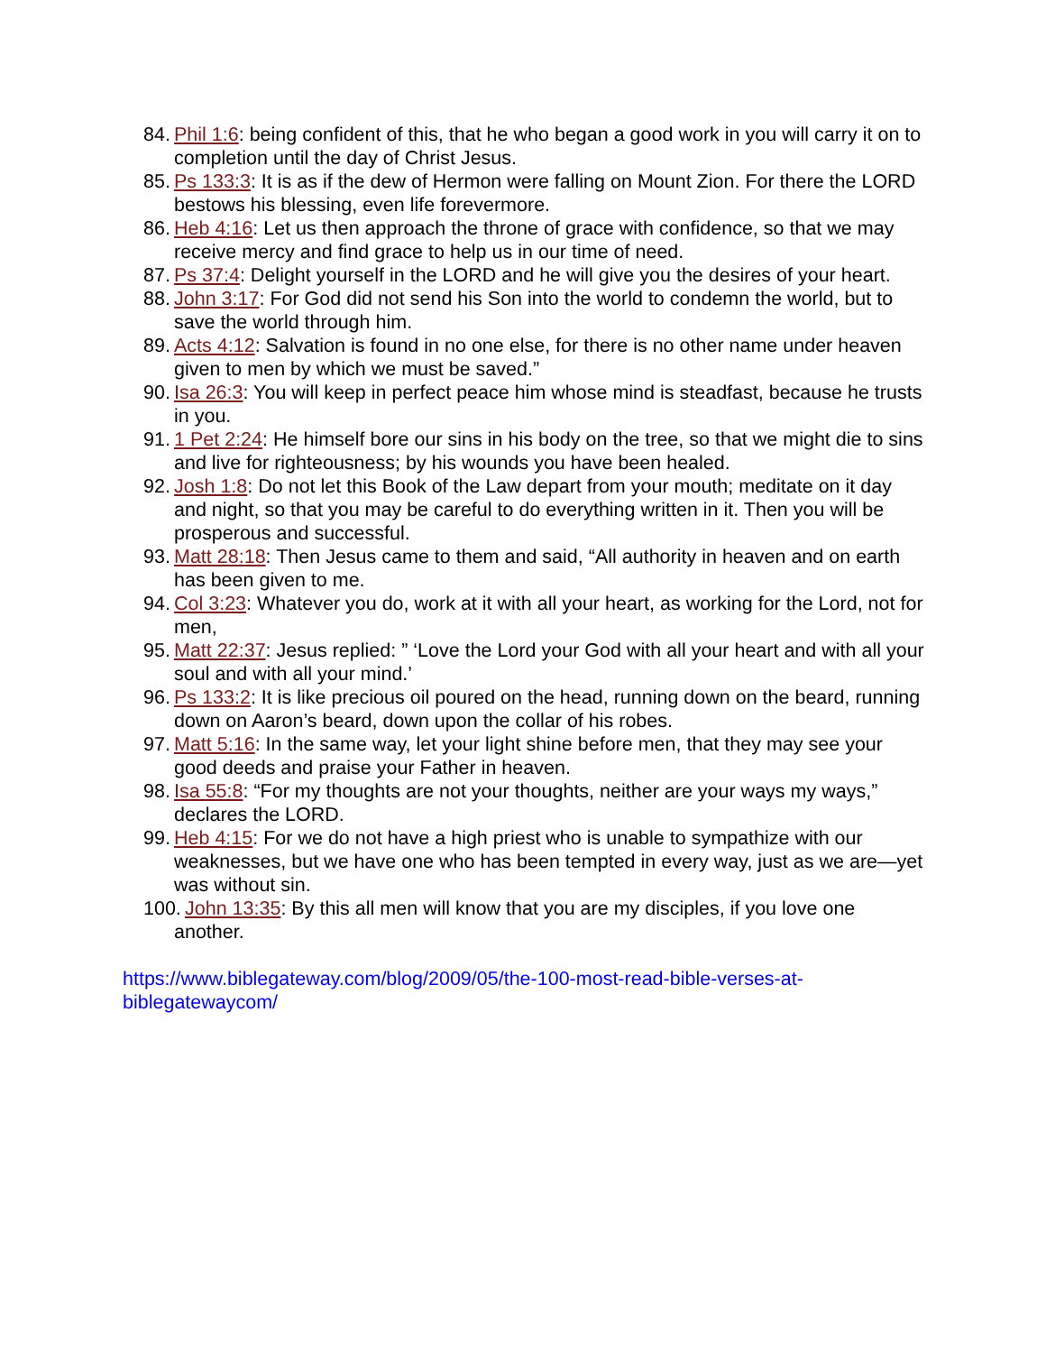84. Phil 1:6: being confident of this, that he who began a good work in you will carry it on to completion until the day of Christ Jesus.
85. Ps 133:3: It is as if the dew of Hermon were falling on Mount Zion. For there the LORD bestows his blessing, even life forevermore.
86. Heb 4:16: Let us then approach the throne of grace with confidence, so that we may receive mercy and find grace to help us in our time of need.
87. Ps 37:4: Delight yourself in the LORD and he will give you the desires of your heart.
88. John 3:17: For God did not send his Son into the world to condemn the world, but to save the world through him.
89. Acts 4:12: Salvation is found in no one else, for there is no other name under heaven given to men by which we must be saved.”
90. Isa 26:3: You will keep in perfect peace him whose mind is steadfast, because he trusts in you.
91. 1 Pet 2:24: He himself bore our sins in his body on the tree, so that we might die to sins and live for righteousness; by his wounds you have been healed.
92. Josh 1:8: Do not let this Book of the Law depart from your mouth; meditate on it day and night, so that you may be careful to do everything written in it. Then you will be prosperous and successful.
93. Matt 28:18: Then Jesus came to them and said, “All authority in heaven and on earth has been given to me.
94. Col 3:23: Whatever you do, work at it with all your heart, as working for the Lord, not for men,
95. Matt 22:37: Jesus replied: ” ‘Love the Lord your God with all your heart and with all your soul and with all your mind.’
96. Ps 133:2: It is like precious oil poured on the head, running down on the beard, running down on Aaron’s beard, down upon the collar of his robes.
97. Matt 5:16: In the same way, let your light shine before men, that they may see your good deeds and praise your Father in heaven.
98. Isa 55:8: “For my thoughts are not your thoughts, neither are your ways my ways,” declares the LORD.
99. Heb 4:15: For we do not have a high priest who is unable to sympathize with our weaknesses, but we have one who has been tempted in every way, just as we are—yet was without sin.
100. John 13:35: By this all men will know that you are my disciples, if you love one another.
https://www.biblegateway.com/blog/2009/05/the-100-most-read-bible-verses-at-biblegatewaycom/